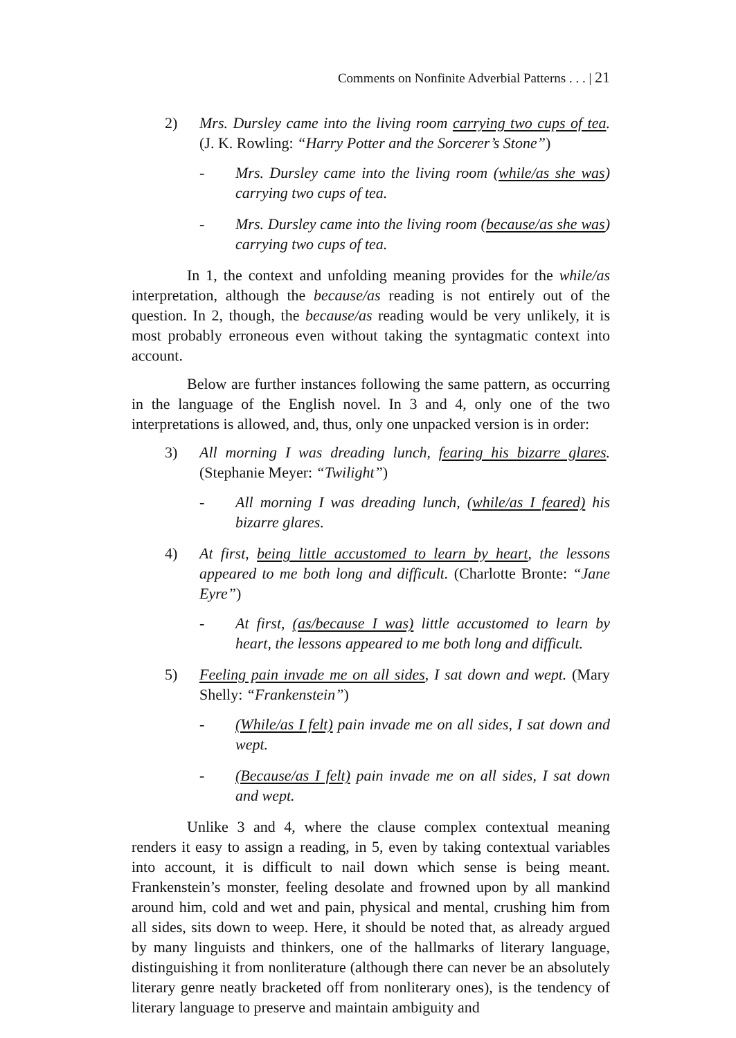Comments on Nonfinite Adverbial Patterns . . . | 21
2) Mrs. Dursley came into the living room carrying two cups of tea. (J. K. Rowling: “Harry Potter and the Sorcerer’s Stone”)
- Mrs. Dursley came into the living room (while/as she was) carrying two cups of tea.
- Mrs. Dursley came into the living room (because/as she was) carrying two cups of tea.
In 1, the context and unfolding meaning provides for the while/as interpretation, although the because/as reading is not entirely out of the question. In 2, though, the because/as reading would be very unlikely, it is most probably erroneous even without taking the syntagmatic context into account.
Below are further instances following the same pattern, as occurring in the language of the English novel. In 3 and 4, only one of the two interpretations is allowed, and, thus, only one unpacked version is in order:
3) All morning I was dreading lunch, fearing his bizarre glares. (Stephanie Meyer: “Twilight”)
- All morning I was dreading lunch, (while/as I feared) his bizarre glares.
4) At first, being little accustomed to learn by heart, the lessons appeared to me both long and difficult. (Charlotte Bronte: “Jane Eyre”)
- At first, (as/because I was) little accustomed to learn by heart, the lessons appeared to me both long and difficult.
5) Feeling pain invade me on all sides, I sat down and wept. (Mary Shelly: “Frankenstein”)
- (While/as I felt) pain invade me on all sides, I sat down and wept.
- (Because/as I felt) pain invade me on all sides, I sat down and wept.
Unlike 3 and 4, where the clause complex contextual meaning renders it easy to assign a reading, in 5, even by taking contextual variables into account, it is difficult to nail down which sense is being meant. Frankenstein’s monster, feeling desolate and frowned upon by all mankind around him, cold and wet and pain, physical and mental, crushing him from all sides, sits down to weep. Here, it should be noted that, as already argued by many linguists and thinkers, one of the hallmarks of literary language, distinguishing it from nonliterature (although there can never be an absolutely literary genre neatly bracketed off from nonliterary ones), is the tendency of literary language to preserve and maintain ambiguity and